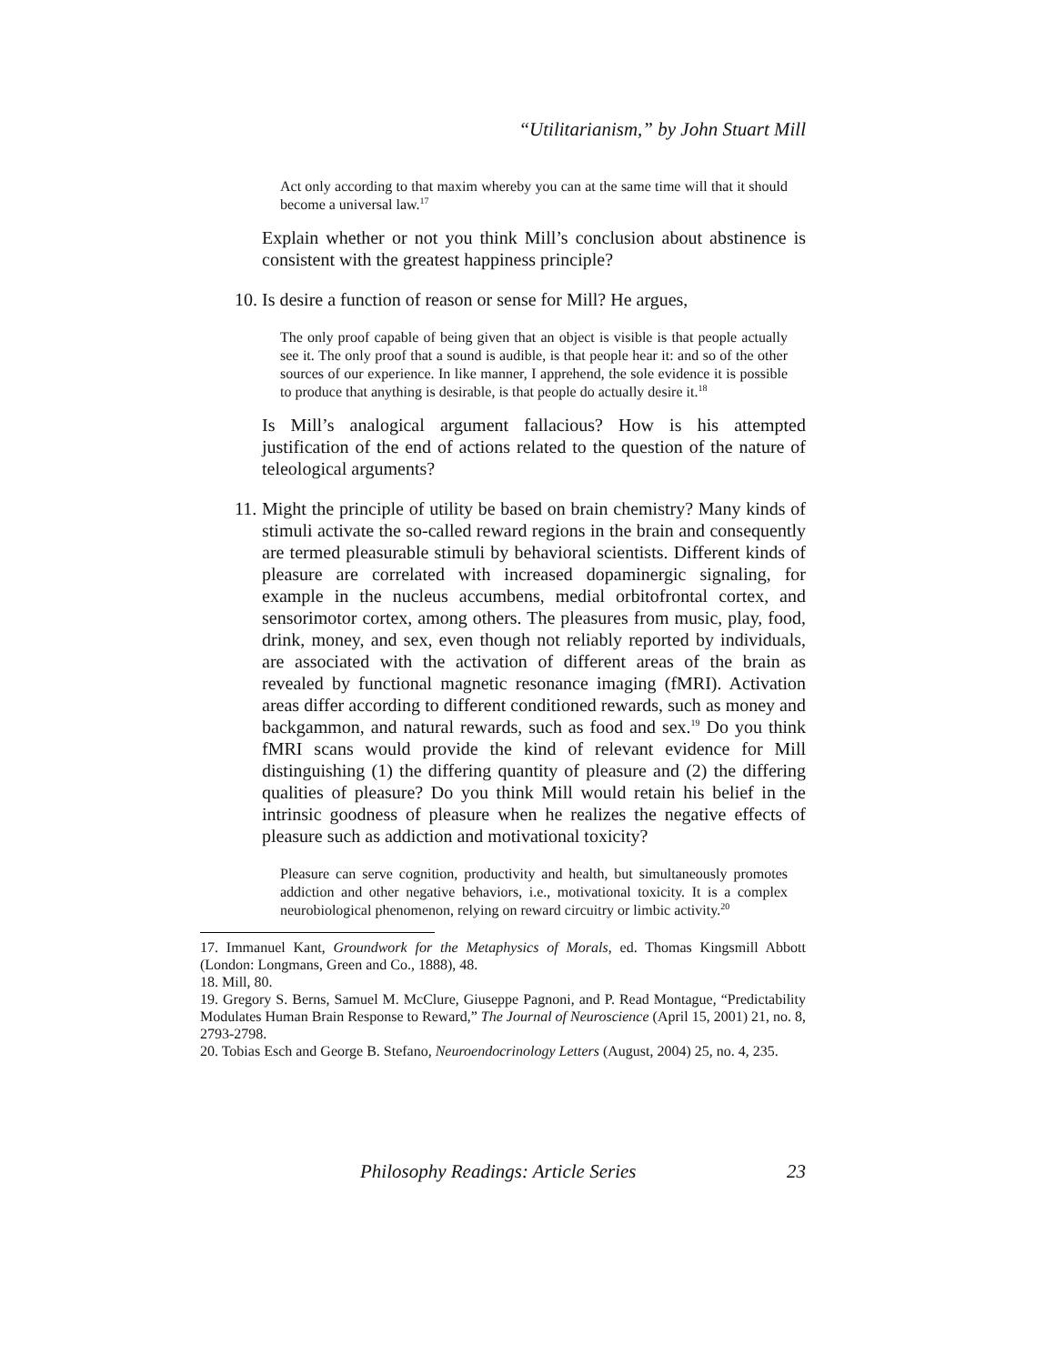“Utilitarianism,” by John Stuart Mill
Act only according to that maxim whereby you can at the same time will that it should become a universal law.<sup>17</sup>
Explain whether or not you think Mill’s conclusion about abstinence is consistent with the greatest happiness principle?
10. Is desire a function of reason or sense for Mill? He argues,
The only proof capable of being given that an object is visible is that people actually see it. The only proof that a sound is audible, is that people hear it: and so of the other sources of our experience. In like manner, I apprehend, the sole evidence it is possible to produce that anything is desirable, is that people do actually desire it.<sup>18</sup>
Is Mill’s analogical argument fallacious? How is his attempted justification of the end of actions related to the question of the nature of teleological arguments?
11. Might the principle of utility be based on brain chemistry? Many kinds of stimuli activate the so-called reward regions in the brain and consequently are termed pleasurable stimuli by behavioral scientists. Different kinds of pleasure are correlated with increased dopaminergic signaling, for example in the nucleus accumbens, medial orbitofrontal cortex, and sensorimotor cortex, among others. The pleasures from music, play, food, drink, money, and sex, even though not reliably reported by individuals, are associated with the activation of different areas of the brain as revealed by functional magnetic resonance imaging (fMRI). Activation areas differ according to different conditioned rewards, such as money and backgammon, and natural rewards, such as food and sex.<sup>19</sup> Do you think fMRI scans would provide the kind of relevant evidence for Mill distinguishing (1) the differing quantity of pleasure and (2) the differing qualities of pleasure? Do you think Mill would retain his belief in the intrinsic goodness of pleasure when he realizes the negative effects of pleasure such as addiction and motivational toxicity?
Pleasure can serve cognition, productivity and health, but simultaneously promotes addiction and other negative behaviors, i.e., motivational toxicity. It is a complex neurobiological phenomenon, relying on reward circuitry or limbic activity.<sup>20</sup>
17. Immanuel Kant, Groundwork for the Metaphysics of Morals, ed. Thomas Kingsmill Abbott (London: Longmans, Green and Co., 1888), 48.
18. Mill, 80.
19. Gregory S. Berns, Samuel M. McClure, Giuseppe Pagnoni, and P. Read Montague, “Predictability Modulates Human Brain Response to Reward,” The Journal of Neuroscience (April 15, 2001) 21, no. 8, 2793-2798.
20. Tobias Esch and George B. Stefano, Neuroendocrinology Letters (August, 2004) 25, no. 4, 235.
Philosophy Readings: Article Series 23